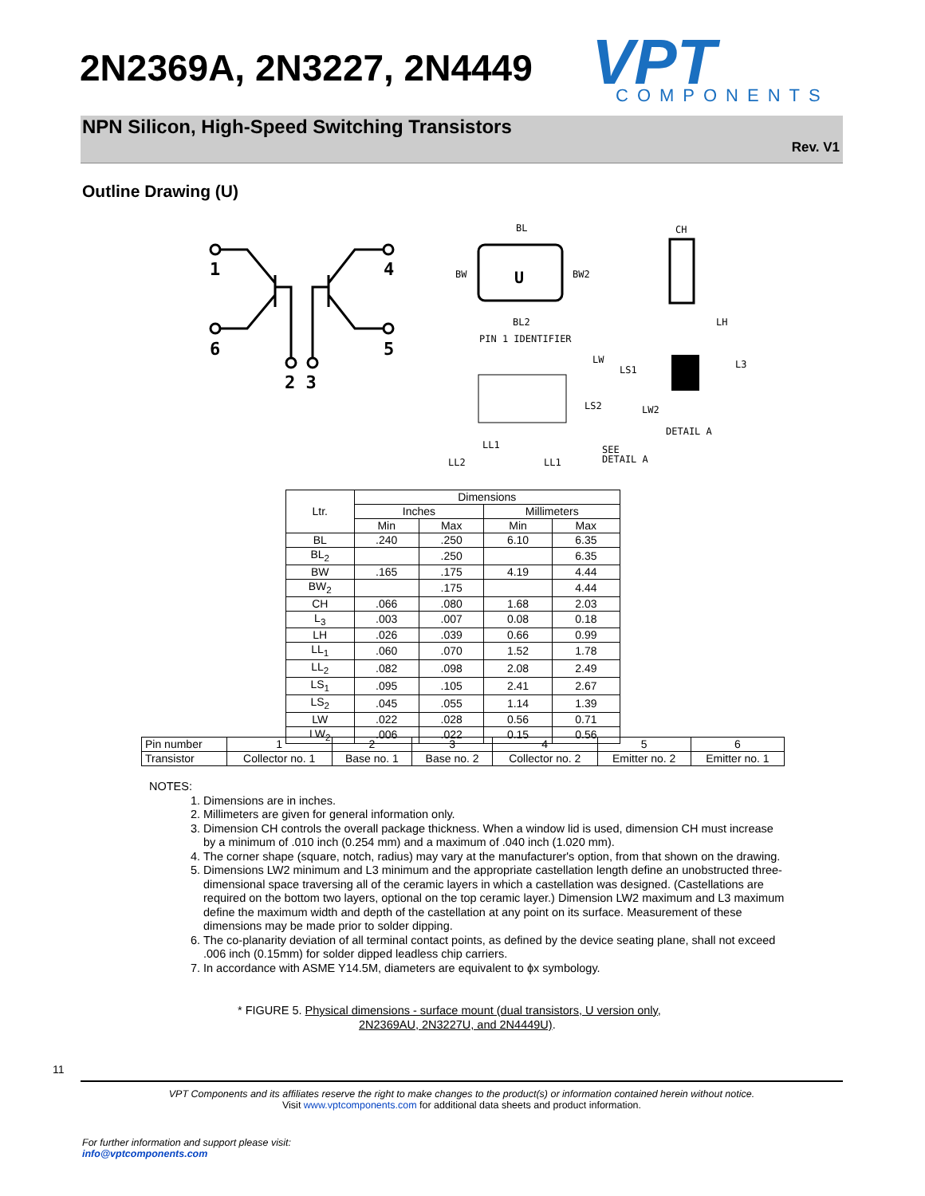2N2369A, 2N3227, 2N4449
VPT
COMPONENTS
NPN Silicon, High-Speed Switching Transistors
Rev. V1
Outline Drawing (U)
1
4
6
5
2 3
BL
BW
BW2
U
BL2
PIN 1 IDENTIFIER
CH
LH
LW
LS1
LS2
LW2
L3
DETAIL A
LL1
LL2
LL1
SEE
DETAIL A
| Ltr. | Dimensions | | | |
| --- | --- | --- | --- | --- |
| | Inches | | Millimeters | |
| | Min | Max | Min | Max |
| BL | .240 | .250 | 6.10 | 6.35 |
| BL<sub>2</sub> | | .250 | | 6.35 |
| BW | .165 | .175 | 4.19 | 4.44 |
| BW<sub>2</sub> | | .175 | | 4.44 |
| CH | .066 | .080 | 1.68 | 2.03 |
| L<sub>3</sub> | .003 | .007 | 0.08 | 0.18 |
| LH | .026 | .039 | 0.66 | 0.99 |
| LL<sub>1</sub> | .060 | .070 | 1.52 | 1.78 |
| LL<sub>2</sub> | .082 | .098 | 2.08 | 2.49 |
| LS<sub>1</sub> | .095 | .105 | 2.41 | 2.67 |
| LS<sub>2</sub> | .045 | .055 | 1.14 | 1.39 |
| LW | .022 | .028 | 0.56 | 0.71 |
| LW<sub>2</sub> | .006 | .022 | 0.15 | 0.56 |
| Pin number | 1 | 2 | 3 | 4 | 5 | 6 |
| Transistor | Collector no. 1 | Base no. 1 | Base no. 2 | Collector no. 2 | Emitter no. 2 | Emitter no. 1 |
NOTES:
1. Dimensions are in inches.
2. Millimeters are given for general information only.
3. Dimension CH controls the overall package thickness. When a window lid is used, dimension CH must increase by a minimum of .010 inch (0.254 mm) and a maximum of .040 inch (1.020 mm).
4. The corner shape (square, notch, radius) may vary at the manufacturer's option, from that shown on the drawing.
5. Dimensions LW2 minimum and L3 minimum and the appropriate castellation length define an unobstructed three-dimensional space traversing all of the ceramic layers in which a castellation was designed. (Castellations are required on the bottom two layers, optional on the top ceramic layer.) Dimension LW2 maximum and L3 maximum define the maximum width and depth of the castellation at any point on its surface. Measurement of these dimensions may be made prior to solder dipping.
6. The co-planarity deviation of all terminal contact points, as defined by the device seating plane, shall not exceed .006 inch (0.15mm) for solder dipped leadless chip carriers.
7. In accordance with ASME Y14.5M, diameters are equivalent to ϕx symbology.
* FIGURE 5. Physical dimensions - surface mount (dual transistors, U version only,
2N2369AU, 2N3227U, and 2N4449U).
11
VPT Components and its affiliates reserve the right to make changes to the product(s) or information contained herein without notice.
Visit www.vptcomponents.com for additional data sheets and product information.
For further information and support please visit:
info@vptcomponents.com